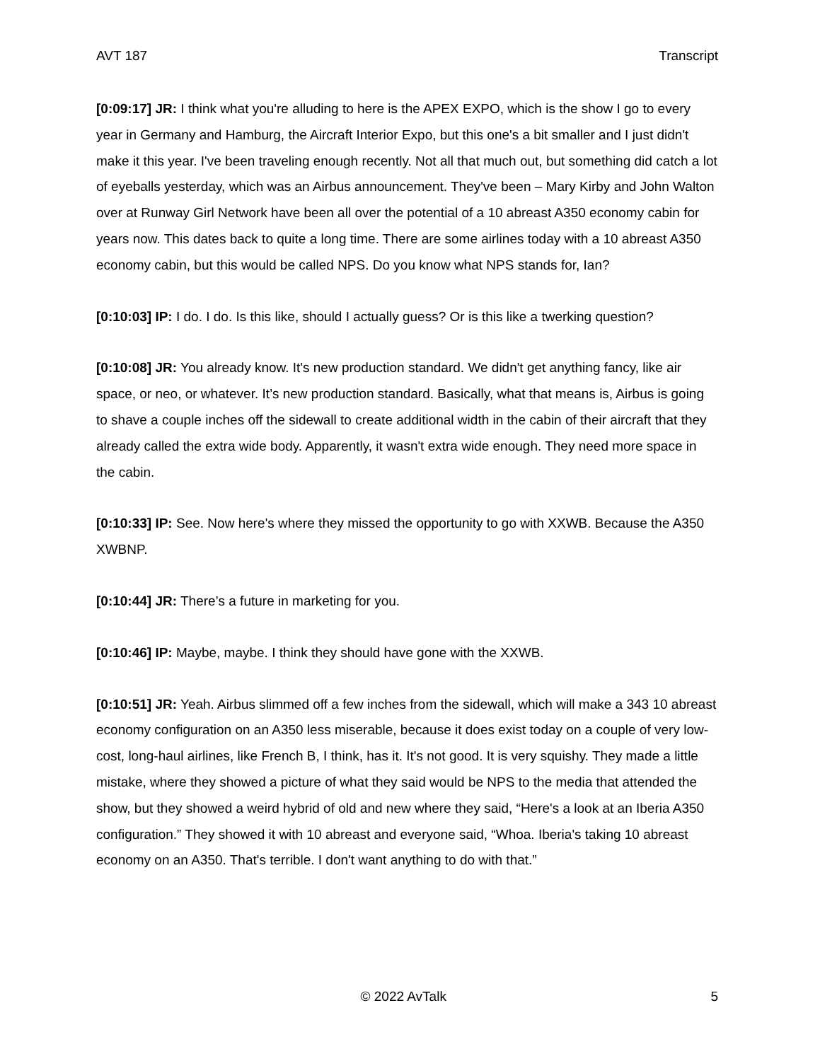AVT 187 Transcript
[0:09:17] JR: I think what you're alluding to here is the APEX EXPO, which is the show I go to every year in Germany and Hamburg, the Aircraft Interior Expo, but this one's a bit smaller and I just didn't make it this year. I've been traveling enough recently. Not all that much out, but something did catch a lot of eyeballs yesterday, which was an Airbus announcement. They've been – Mary Kirby and John Walton over at Runway Girl Network have been all over the potential of a 10 abreast A350 economy cabin for years now. This dates back to quite a long time. There are some airlines today with a 10 abreast A350 economy cabin, but this would be called NPS. Do you know what NPS stands for, Ian?
[0:10:03] IP: I do. I do. Is this like, should I actually guess? Or is this like a twerking question?
[0:10:08] JR: You already know. It's new production standard. We didn't get anything fancy, like air space, or neo, or whatever. It’s new production standard. Basically, what that means is, Airbus is going to shave a couple inches off the sidewall to create additional width in the cabin of their aircraft that they already called the extra wide body. Apparently, it wasn't extra wide enough. They need more space in the cabin.
[0:10:33] IP: See. Now here's where they missed the opportunity to go with XXWB. Because the A350 XWBNP.
[0:10:44] JR: There’s a future in marketing for you.
[0:10:46] IP: Maybe, maybe. I think they should have gone with the XXWB.
[0:10:51] JR: Yeah. Airbus slimmed off a few inches from the sidewall, which will make a 343 10 abreast economy configuration on an A350 less miserable, because it does exist today on a couple of very low-cost, long-haul airlines, like French B, I think, has it. It's not good. It is very squishy. They made a little mistake, where they showed a picture of what they said would be NPS to the media that attended the show, but they showed a weird hybrid of old and new where they said, “Here's a look at an Iberia A350 configuration.” They showed it with 10 abreast and everyone said, “Whoa. Iberia's taking 10 abreast economy on an A350. That's terrible. I don't want anything to do with that.”
© 2022 AvTalk 5